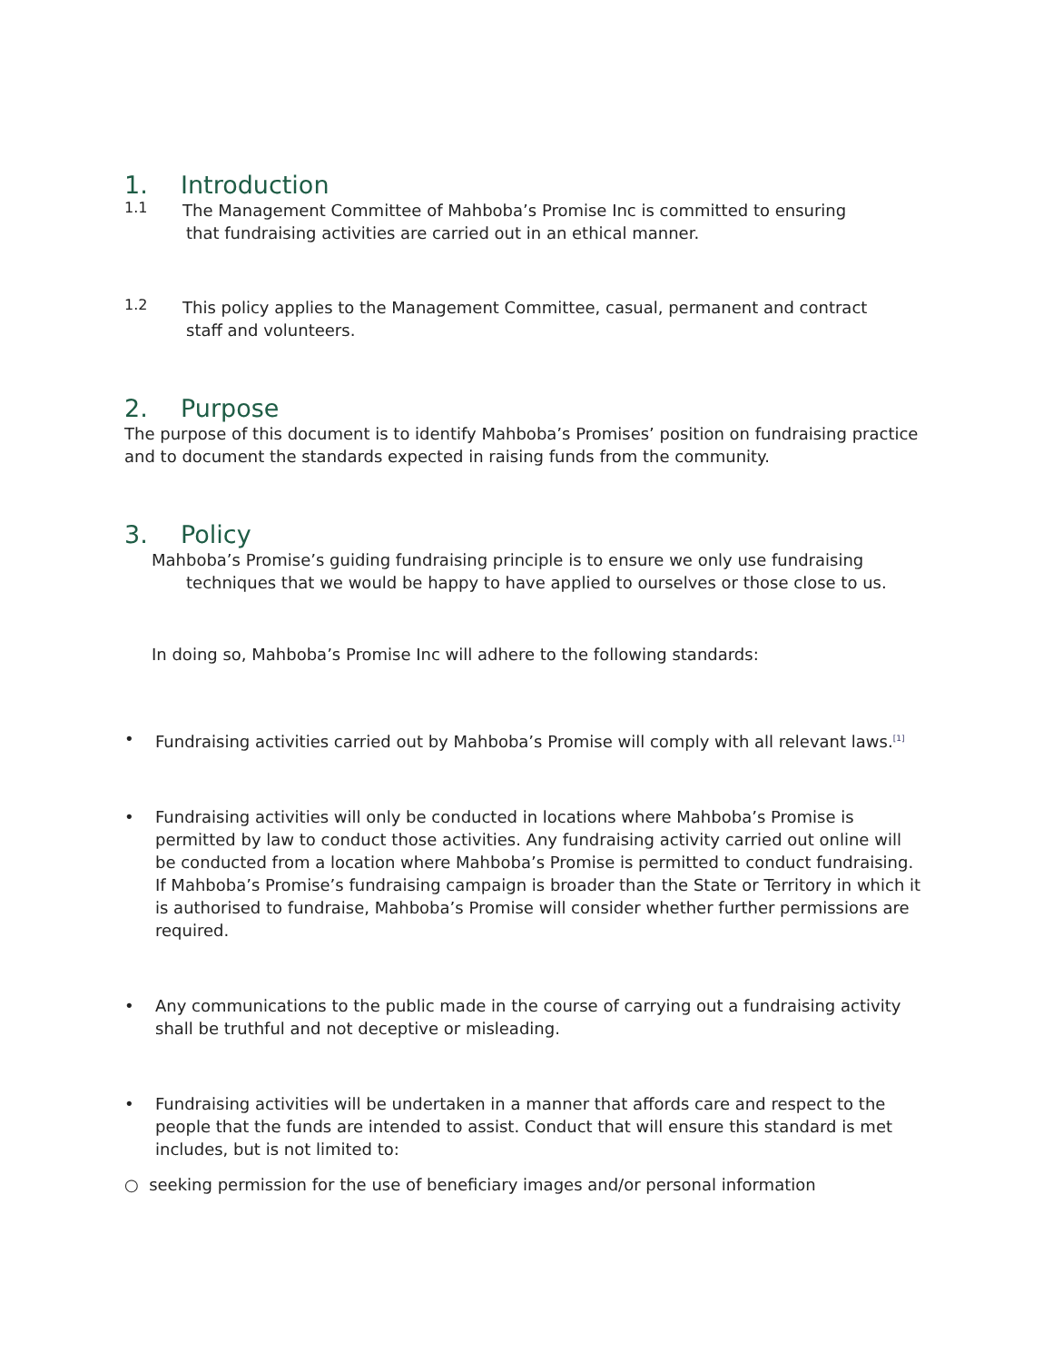1. Introduction
1.1
The Management Committee of Mahboba’s Promise Inc is committed to ensuring
that fundraising activities are carried out in an ethical manner.
1.2
This policy applies to the Management Committee, casual, permanent and contract
staff and volunteers.
2. Purpose
The purpose of this document is to identify Mahboba’s Promises’ position on fundraising practice and to document the standards expected in raising funds from the community.
3. Policy
Mahboba’s Promise’s guiding fundraising principle is to ensure we only use fundraising
techniques that we would be happy to have applied to ourselves or those close to us.
In doing so, Mahboba’s Promise Inc will adhere to the following standards:
•
Fundraising activities carried out by Mahboba’s Promise will comply with all relevant laws.<sup>[1]</sup>
•
Fundraising activities will only be conducted in locations where Mahboba’s Promise is permitted by law to conduct those activities. Any fundraising activity carried out online will be conducted from a location where Mahboba’s Promise is permitted to conduct fundraising. If Mahboba’s Promise’s fundraising campaign is broader than the State or Territory in which it is authorised to fundraise, Mahboba’s Promise will consider whether further permissions are required.
•
Any communications to the public made in the course of carrying out a fundraising activity shall be truthful and not deceptive or misleading.
•
Fundraising activities will be undertaken in a manner that affords care and respect to the people that the funds are intended to assist. Conduct that will ensure this standard is met includes, but is not limited to:
○ seeking permission for the use of beneficiary images and/or personal information